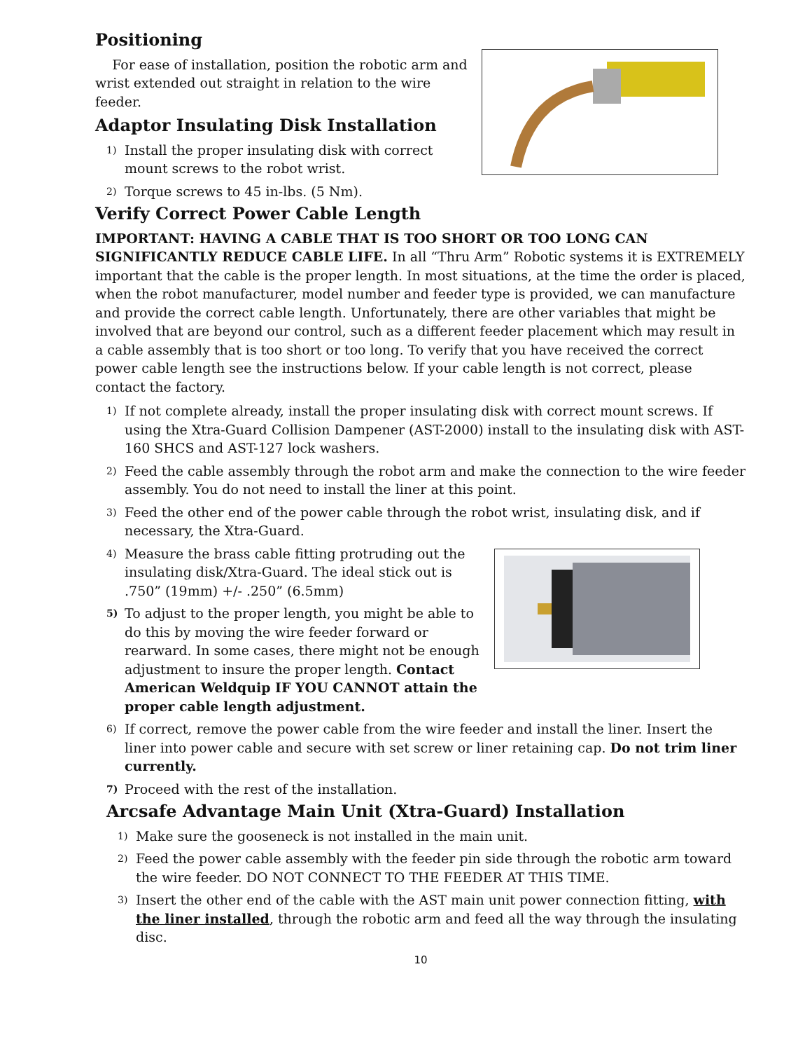Positioning
For ease of installation, position the robotic arm and wrist extended out straight in relation to the wire feeder.
Adaptor Insulating Disk Installation
1) Install the proper insulating disk with correct mount screws to the robot wrist.
2) Torque screws to 45 in-lbs. (5 Nm).
Verify Correct Power Cable Length
IMPORTANT: HAVING A CABLE THAT IS TOO SHORT OR TOO LONG CAN SIGNIFICANTLY REDUCE CABLE LIFE. In all “Thru Arm” Robotic systems it is EXTREMELY important that the cable is the proper length. In most situations, at the time the order is placed, when the robot manufacturer, model number and feeder type is provided, we can manufacture and provide the correct cable length. Unfortunately, there are other variables that might be involved that are beyond our control, such as a different feeder placement which may result in a cable assembly that is too short or too long. To verify that you have received the correct power cable length see the instructions below. If your cable length is not correct, please contact the factory.
1) If not complete already, install the proper insulating disk with correct mount screws. If using the Xtra-Guard Collision Dampener (AST-2000) install to the insulating disk with AST-160 SHCS and AST-127 lock washers.
2) Feed the cable assembly through the robot arm and make the connection to the wire feeder assembly. You do not need to install the liner at this point.
3) Feed the other end of the power cable through the robot wrist, insulating disk, and if necessary, the Xtra-Guard.
4) Measure the brass cable fitting protruding out the insulating disk/Xtra-Guard. The ideal stick out is .750” (19mm) +/- .250” (6.5mm)
5) To adjust to the proper length, you might be able to do this by moving the wire feeder forward or rearward. In some cases, there might not be enough adjustment to insure the proper length. Contact American Weldquip IF YOU CANNOT attain the proper cable length adjustment.
6) If correct, remove the power cable from the wire feeder and install the liner. Insert the liner into power cable and secure with set screw or liner retaining cap. Do not trim liner currently.
7) Proceed with the rest of the installation.
Arcsafe Advantage Main Unit (Xtra-Guard) Installation
1) Make sure the gooseneck is not installed in the main unit.
2) Feed the power cable assembly with the feeder pin side through the robotic arm toward the wire feeder. DO NOT CONNECT TO THE FEEDER AT THIS TIME.
3) Insert the other end of the cable with the AST main unit power connection fitting, with the liner installed, through the robotic arm and feed all the way through the insulating disc.
10